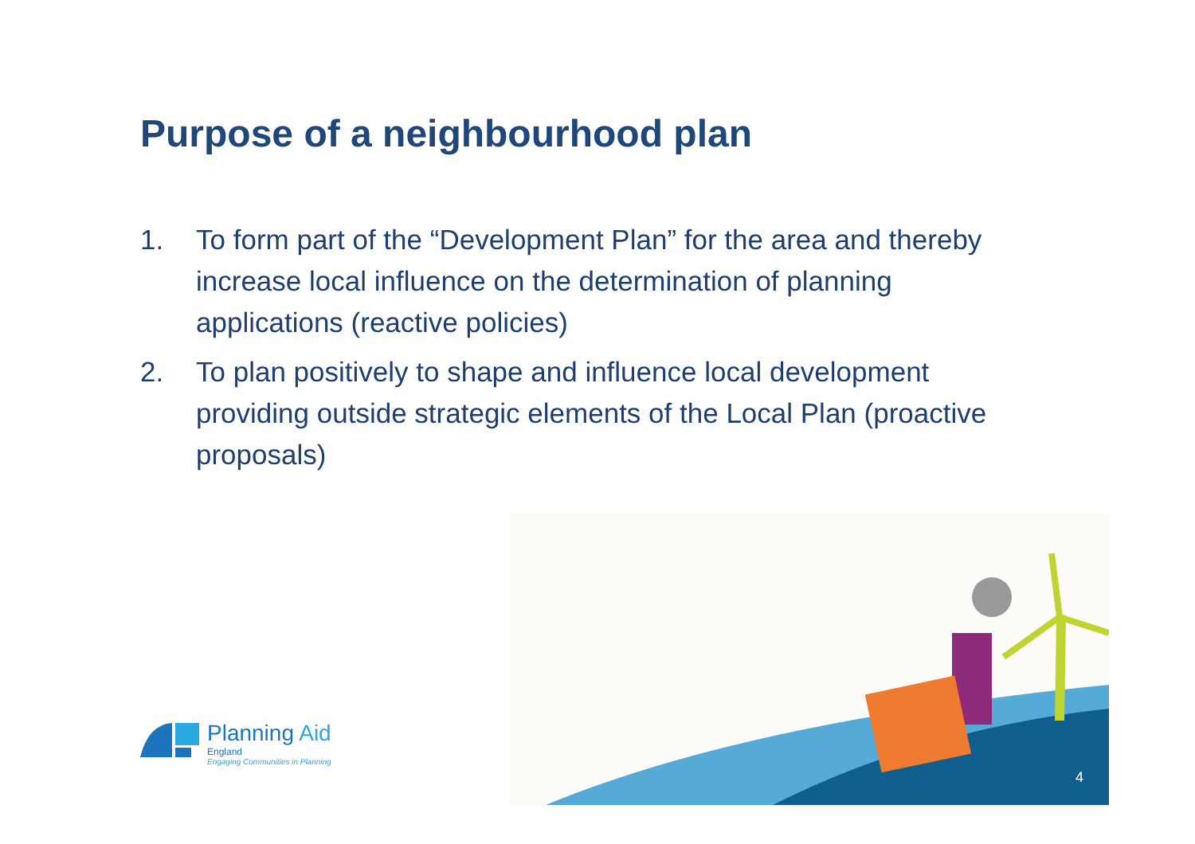Purpose of a neighbourhood plan
1. To form part of the “Development Plan” for the area and thereby increase local influence on the determination of planning applications (reactive policies)
2. To plan positively to shape and influence local development providing outside strategic elements of the Local Plan (proactive proposals)
Planning Aid
England
Engaging Communities in Planning
4